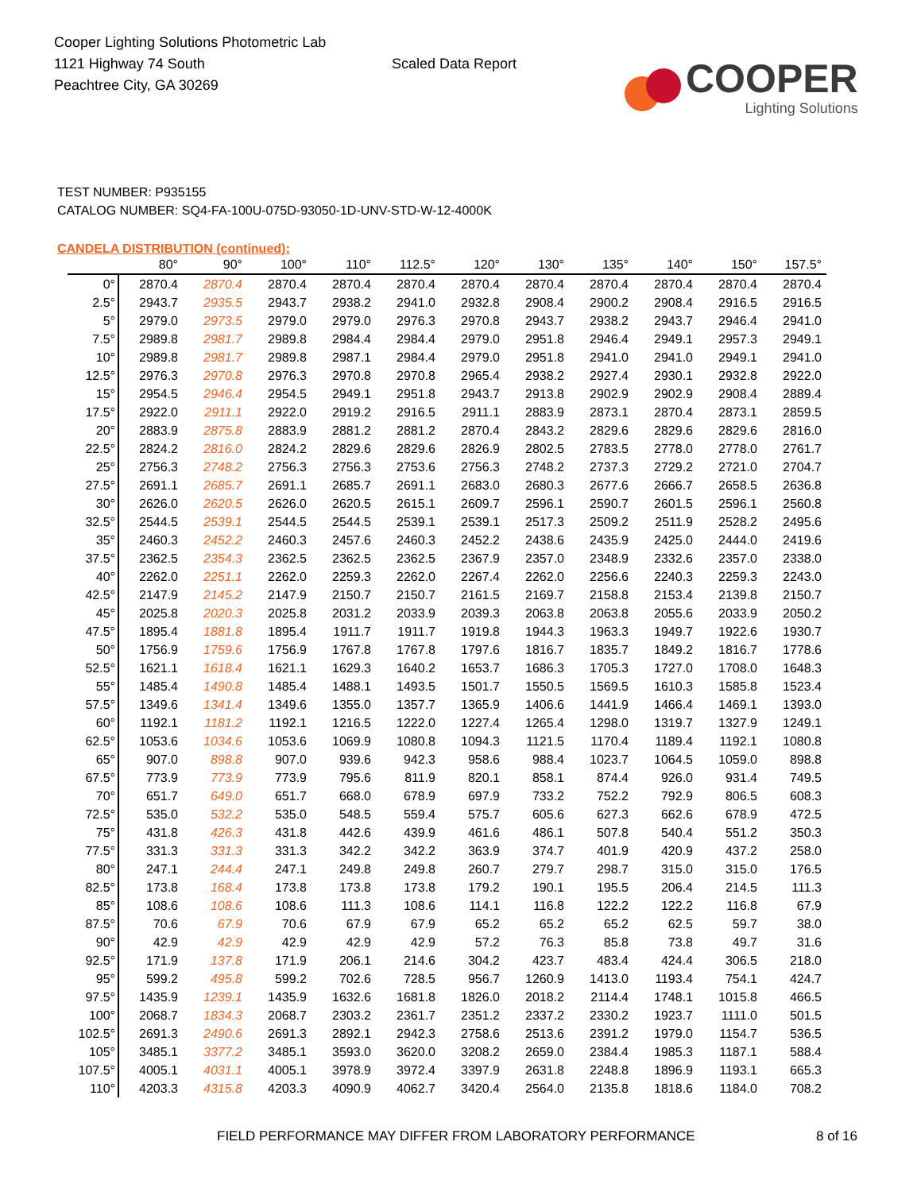Cooper Lighting Solutions Photometric Lab
1121 Highway 74 South
Peachtree City, GA 30269
Scaled Data Report
COOPER
Lighting Solutions
TEST NUMBER: P935155
CATALOG NUMBER: SQ4-FA-100U-075D-93050-1D-UNV-STD-W-12-4000K
CANDELA DISTRIBUTION (continued):
| | 80° | 90° | 100° | 110° | 112.5° | 120° | 130° | 135° | 140° | 150° | 157.5° |
| --- | --- | --- | --- | --- | --- | --- | --- | --- | --- | --- | --- |
| 0° | 2870.4 | 2870.4 | 2870.4 | 2870.4 | 2870.4 | 2870.4 | 2870.4 | 2870.4 | 2870.4 | 2870.4 | 2870.4 |
| 2.5° | 2943.7 | 2935.5 | 2943.7 | 2938.2 | 2941.0 | 2932.8 | 2908.4 | 2900.2 | 2908.4 | 2916.5 | 2916.5 |
| 5° | 2979.0 | 2973.5 | 2979.0 | 2979.0 | 2976.3 | 2970.8 | 2943.7 | 2938.2 | 2943.7 | 2946.4 | 2941.0 |
| 7.5° | 2989.8 | 2981.7 | 2989.8 | 2984.4 | 2984.4 | 2979.0 | 2951.8 | 2946.4 | 2949.1 | 2957.3 | 2949.1 |
| 10° | 2989.8 | 2981.7 | 2989.8 | 2987.1 | 2984.4 | 2979.0 | 2951.8 | 2941.0 | 2941.0 | 2949.1 | 2941.0 |
| 12.5° | 2976.3 | 2970.8 | 2976.3 | 2970.8 | 2970.8 | 2965.4 | 2938.2 | 2927.4 | 2930.1 | 2932.8 | 2922.0 |
| 15° | 2954.5 | 2946.4 | 2954.5 | 2949.1 | 2951.8 | 2943.7 | 2913.8 | 2902.9 | 2902.9 | 2908.4 | 2889.4 |
| 17.5° | 2922.0 | 2911.1 | 2922.0 | 2919.2 | 2916.5 | 2911.1 | 2883.9 | 2873.1 | 2870.4 | 2873.1 | 2859.5 |
| 20° | 2883.9 | 2875.8 | 2883.9 | 2881.2 | 2881.2 | 2870.4 | 2843.2 | 2829.6 | 2829.6 | 2829.6 | 2816.0 |
| 22.5° | 2824.2 | 2816.0 | 2824.2 | 2829.6 | 2829.6 | 2826.9 | 2802.5 | 2783.5 | 2778.0 | 2778.0 | 2761.7 |
| 25° | 2756.3 | 2748.2 | 2756.3 | 2756.3 | 2753.6 | 2756.3 | 2748.2 | 2737.3 | 2729.2 | 2721.0 | 2704.7 |
| 27.5° | 2691.1 | 2685.7 | 2691.1 | 2685.7 | 2691.1 | 2683.0 | 2680.3 | 2677.6 | 2666.7 | 2658.5 | 2636.8 |
| 30° | 2626.0 | 2620.5 | 2626.0 | 2620.5 | 2615.1 | 2609.7 | 2596.1 | 2590.7 | 2601.5 | 2596.1 | 2560.8 |
| 32.5° | 2544.5 | 2539.1 | 2544.5 | 2544.5 | 2539.1 | 2539.1 | 2517.3 | 2509.2 | 2511.9 | 2528.2 | 2495.6 |
| 35° | 2460.3 | 2452.2 | 2460.3 | 2457.6 | 2460.3 | 2452.2 | 2438.6 | 2435.9 | 2425.0 | 2444.0 | 2419.6 |
| 37.5° | 2362.5 | 2354.3 | 2362.5 | 2362.5 | 2362.5 | 2367.9 | 2357.0 | 2348.9 | 2332.6 | 2357.0 | 2338.0 |
| 40° | 2262.0 | 2251.1 | 2262.0 | 2259.3 | 2262.0 | 2267.4 | 2262.0 | 2256.6 | 2240.3 | 2259.3 | 2243.0 |
| 42.5° | 2147.9 | 2145.2 | 2147.9 | 2150.7 | 2150.7 | 2161.5 | 2169.7 | 2158.8 | 2153.4 | 2139.8 | 2150.7 |
| 45° | 2025.8 | 2020.3 | 2025.8 | 2031.2 | 2033.9 | 2039.3 | 2063.8 | 2063.8 | 2055.6 | 2033.9 | 2050.2 |
| 47.5° | 1895.4 | 1881.8 | 1895.4 | 1911.7 | 1911.7 | 1919.8 | 1944.3 | 1963.3 | 1949.7 | 1922.6 | 1930.7 |
| 50° | 1756.9 | 1759.6 | 1756.9 | 1767.8 | 1767.8 | 1797.6 | 1816.7 | 1835.7 | 1849.2 | 1816.7 | 1778.6 |
| 52.5° | 1621.1 | 1618.4 | 1621.1 | 1629.3 | 1640.2 | 1653.7 | 1686.3 | 1705.3 | 1727.0 | 1708.0 | 1648.3 |
| 55° | 1485.4 | 1490.8 | 1485.4 | 1488.1 | 1493.5 | 1501.7 | 1550.5 | 1569.5 | 1610.3 | 1585.8 | 1523.4 |
| 57.5° | 1349.6 | 1341.4 | 1349.6 | 1355.0 | 1357.7 | 1365.9 | 1406.6 | 1441.9 | 1466.4 | 1469.1 | 1393.0 |
| 60° | 1192.1 | 1181.2 | 1192.1 | 1216.5 | 1222.0 | 1227.4 | 1265.4 | 1298.0 | 1319.7 | 1327.9 | 1249.1 |
| 62.5° | 1053.6 | 1034.6 | 1053.6 | 1069.9 | 1080.8 | 1094.3 | 1121.5 | 1170.4 | 1189.4 | 1192.1 | 1080.8 |
| 65° | 907.0 | 898.8 | 907.0 | 939.6 | 942.3 | 958.6 | 988.4 | 1023.7 | 1064.5 | 1059.0 | 898.8 |
| 67.5° | 773.9 | 773.9 | 773.9 | 795.6 | 811.9 | 820.1 | 858.1 | 874.4 | 926.0 | 931.4 | 749.5 |
| 70° | 651.7 | 649.0 | 651.7 | 668.0 | 678.9 | 697.9 | 733.2 | 752.2 | 792.9 | 806.5 | 608.3 |
| 72.5° | 535.0 | 532.2 | 535.0 | 548.5 | 559.4 | 575.7 | 605.6 | 627.3 | 662.6 | 678.9 | 472.5 |
| 75° | 431.8 | 426.3 | 431.8 | 442.6 | 439.9 | 461.6 | 486.1 | 507.8 | 540.4 | 551.2 | 350.3 |
| 77.5° | 331.3 | 331.3 | 331.3 | 342.2 | 342.2 | 363.9 | 374.7 | 401.9 | 420.9 | 437.2 | 258.0 |
| 80° | 247.1 | 244.4 | 247.1 | 249.8 | 249.8 | 260.7 | 279.7 | 298.7 | 315.0 | 315.0 | 176.5 |
| 82.5° | 173.8 | 168.4 | 173.8 | 173.8 | 173.8 | 179.2 | 190.1 | 195.5 | 206.4 | 214.5 | 111.3 |
| 85° | 108.6 | 108.6 | 108.6 | 111.3 | 108.6 | 114.1 | 116.8 | 122.2 | 122.2 | 116.8 | 67.9 |
| 87.5° | 70.6 | 67.9 | 70.6 | 67.9 | 67.9 | 65.2 | 65.2 | 65.2 | 62.5 | 59.7 | 38.0 |
| 90° | 42.9 | 42.9 | 42.9 | 42.9 | 42.9 | 57.2 | 76.3 | 85.8 | 73.8 | 49.7 | 31.6 |
| 92.5° | 171.9 | 137.8 | 171.9 | 206.1 | 214.6 | 304.2 | 423.7 | 483.4 | 424.4 | 306.5 | 218.0 |
| 95° | 599.2 | 495.8 | 599.2 | 702.6 | 728.5 | 956.7 | 1260.9 | 1413.0 | 1193.4 | 754.1 | 424.7 |
| 97.5° | 1435.9 | 1239.1 | 1435.9 | 1632.6 | 1681.8 | 1826.0 | 2018.2 | 2114.4 | 1748.1 | 1015.8 | 466.5 |
| 100° | 2068.7 | 1834.3 | 2068.7 | 2303.2 | 2361.7 | 2351.2 | 2337.2 | 2330.2 | 1923.7 | 1111.0 | 501.5 |
| 102.5° | 2691.3 | 2490.6 | 2691.3 | 2892.1 | 2942.3 | 2758.6 | 2513.6 | 2391.2 | 1979.0 | 1154.7 | 536.5 |
| 105° | 3485.1 | 3377.2 | 3485.1 | 3593.0 | 3620.0 | 3208.2 | 2659.0 | 2384.4 | 1985.3 | 1187.1 | 588.4 |
| 107.5° | 4005.1 | 4031.1 | 4005.1 | 3978.9 | 3972.4 | 3397.9 | 2631.8 | 2248.8 | 1896.9 | 1193.1 | 665.3 |
| 110° | 4203.3 | 4315.8 | 4203.3 | 4090.9 | 4062.7 | 3420.4 | 2564.0 | 2135.8 | 1818.6 | 1184.0 | 708.2 |
FIELD PERFORMANCE MAY DIFFER FROM LABORATORY PERFORMANCE
8 of 16